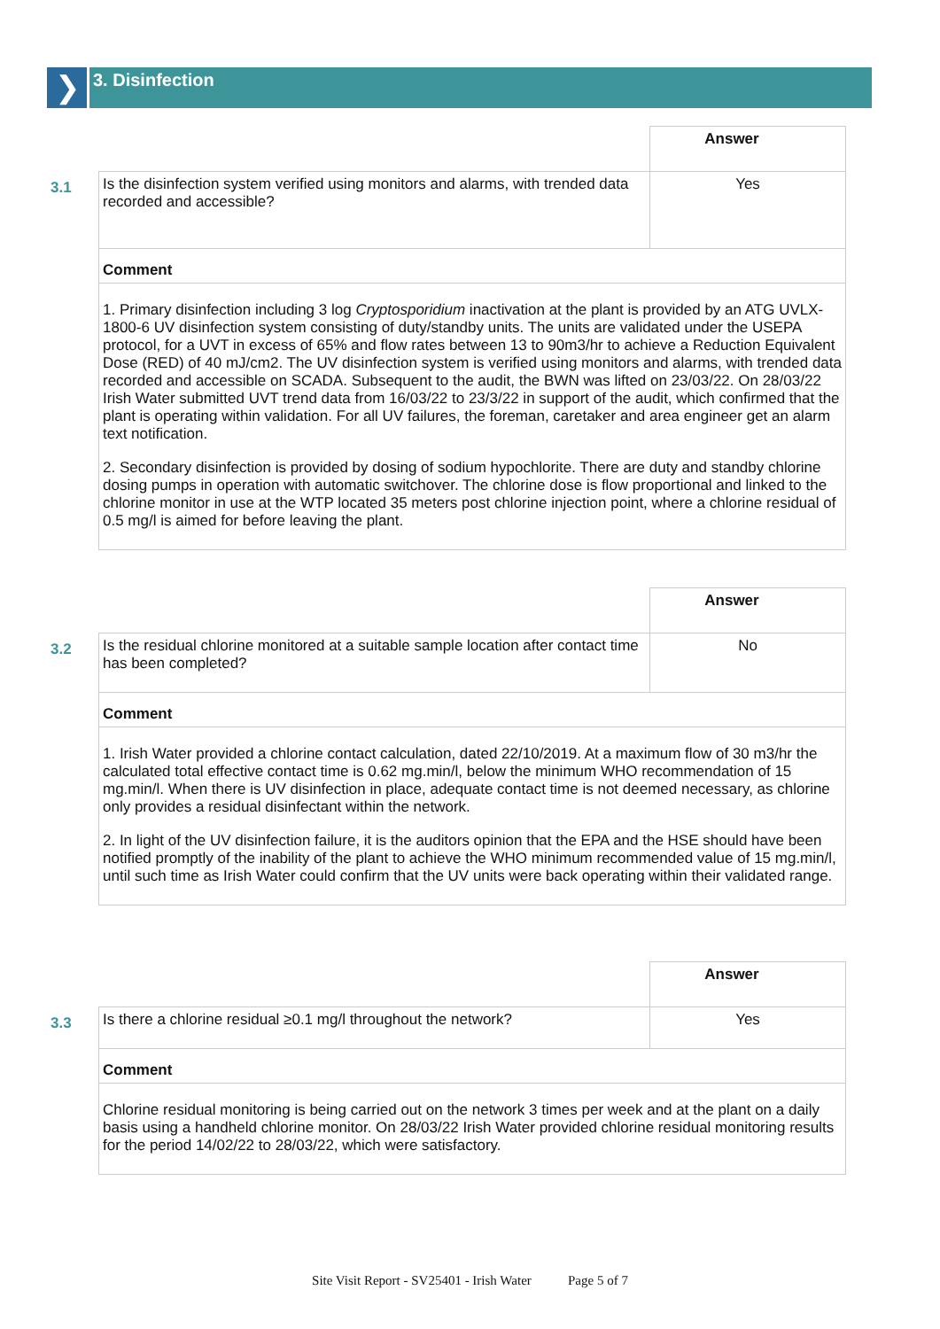❯
3. Disinfection
| | | Answer |
| 3.1 | Is the disinfection system verified using monitors and alarms, with trended data recorded and accessible? | Yes |
| | Comment | |
| | 1. Primary disinfection including 3 log Cryptosporidium inactivation at the plant is provided by an ATG UVLX-1800-6 UV disinfection system consisting of duty/standby units. The units are validated under the USEPA protocol, for a UVT in excess of 65% and flow rates between 13 to 90m3/hr to achieve a Reduction Equivalent Dose (RED) of 40 mJ/cm2. The UV disinfection system is verified using monitors and alarms, with trended data recorded and accessible on SCADA. Subsequent to the audit, the BWN was lifted on 23/03/22. On 28/03/22 Irish Water submitted UVT trend data from 16/03/22 to 23/3/22 in support of the audit, which confirmed that the plant is operating within validation. For all UV failures, the foreman, caretaker and area engineer get an alarm text notification. 2. Secondary disinfection is provided by dosing of sodium hypochlorite. There are duty and standby chlorine dosing pumps in operation with automatic switchover. The chlorine dose is flow proportional and linked to the chlorine monitor in use at the WTP located 35 meters post chlorine injection point, where a chlorine residual of 0.5 mg/l is aimed for before leaving the plant. | |
| | | Answer |
| 3.2 | Is the residual chlorine monitored at a suitable sample location after contact time has been completed? | No |
| | Comment | |
| | 1. Irish Water provided a chlorine contact calculation, dated 22/10/2019. At a maximum flow of 30 m3/hr the calculated total effective contact time is 0.62 mg.min/l, below the minimum WHO recommendation of 15 mg.min/l. When there is UV disinfection in place, adequate contact time is not deemed necessary, as chlorine only provides a residual disinfectant within the network. 2. In light of the UV disinfection failure, it is the auditors opinion that the EPA and the HSE should have been notified promptly of the inability of the plant to achieve the WHO minimum recommended value of 15 mg.min/l, until such time as Irish Water could confirm that the UV units were back operating within their validated range. | |
| | | Answer |
| 3.3 | Is there a chlorine residual ≥0.1 mg/l throughout the network? | Yes |
| | Comment | |
| | Chlorine residual monitoring is being carried out on the network 3 times per week and at the plant on a daily basis using a handheld chlorine monitor. On 28/03/22 Irish Water provided chlorine residual monitoring results for the period 14/02/22 to 28/03/22, which were satisfactory. | |
Site Visit Report - SV25401 - Irish Water Page 5 of 7